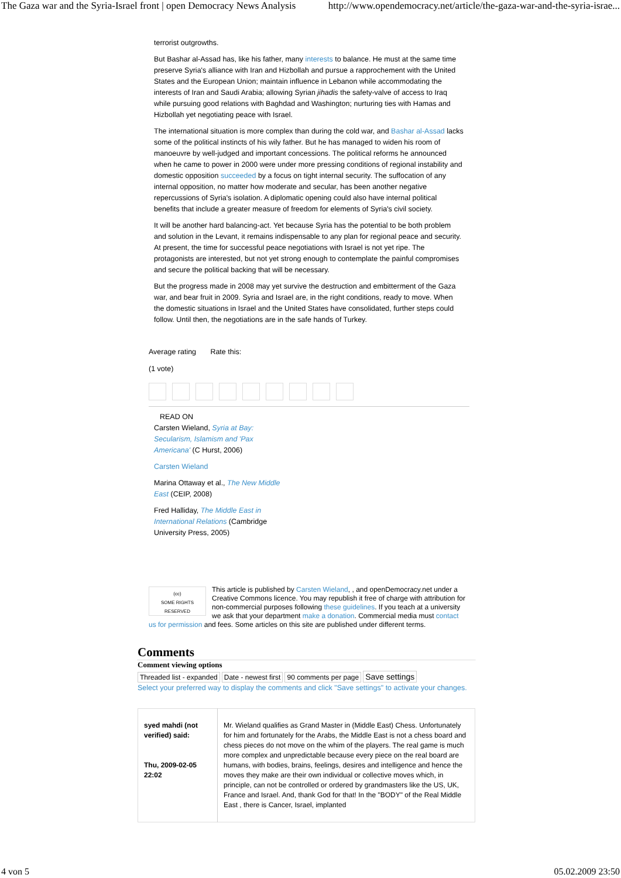The Gaza war and the Syria-Israel front | open Democracy News Analysis http://www.opendemocracy.net/article/the-gaza-war-and-the-syria-israe...
terrorist outgrowths.
But Bashar al-Assad has, like his father, many interests to balance. He must at the same time preserve Syria's alliance with Iran and Hizbollah and pursue a rapprochement with the United States and the European Union; maintain influence in Lebanon while accommodating the interests of Iran and Saudi Arabia; allowing Syrian jihadis the safety-valve of access to Iraq while pursuing good relations with Baghdad and Washington; nurturing ties with Hamas and Hizbollah yet negotiating peace with Israel.
The international situation is more complex than during the cold war, and Bashar al-Assad lacks some of the political instincts of his wily father. But he has managed to widen his room of manoeuvre by well-judged and important concessions. The political reforms he announced when he came to power in 2000 were under more pressing conditions of regional instability and domestic opposition succeeded by a focus on tight internal security. The suffocation of any internal opposition, no matter how moderate and secular, has been another negative repercussions of Syria's isolation. A diplomatic opening could also have internal political benefits that include a greater measure of freedom for elements of Syria's civil society.
It will be another hard balancing-act. Yet because Syria has the potential to be both problem and solution in the Levant, it remains indispensable to any plan for regional peace and security. At present, the time for successful peace negotiations with Israel is not yet ripe. The protagonists are interested, but not yet strong enough to contemplate the painful compromises and secure the political backing that will be necessary.
But the progress made in 2008 may yet survive the destruction and embitterment of the Gaza war, and bear fruit in 2009. Syria and Israel are, in the right conditions, ready to move. When the domestic situations in Israel and the United States have consolidated, further steps could follow. Until then, the negotiations are in the safe hands of Turkey.
Average rating Rate this:
(1 vote)
READ ON
Carsten Wieland, Syria at Bay: Secularism, Islamism and 'Pax Americana' (C Hurst, 2006)
Carsten Wieland
Marina Ottaway et al., The New Middle East (CEIP, 2008)
Fred Halliday, The Middle East in International Relations (Cambridge University Press, 2005)
(cc)
SOME RIGHTS RESERVED
This article is published by Carsten Wieland, , and openDemocracy.net under a Creative Commons licence. You may republish it free of charge with attribution for non-commercial purposes following these guidelines. If you teach at a university we ask that your department make a donation. Commercial media must contact us for permission and fees. Some articles on this site are published under different terms.
Comments
Comment viewing options
Threaded list - expanded Date - newest first 90 comments per page Save settings
Select your preferred way to display the comments and click "Save settings" to activate your changes.
| syed mahdi (not verified) said: Thu, 2009-02-05 22:02 | Mr. Wieland qualifies as Grand Master in (Middle East) Chess. Unfortunately for him and fortunately for the Arabs, the Middle East is not a chess board and chess pieces do not move on the whim of the players. The real game is much more complex and unpredictable because every piece on the real board are humans, with bodies, brains, feelings, desires and intelligence and hence the moves they make are their own individual or collective moves which, in principle, can not be controlled or ordered by grandmasters like the US, UK, France and Israel. And, thank God for that! In the "BODY" of the Real Middle East , there is Cancer, Israel, implanted |
4 von 5 05.02.2009 23:50